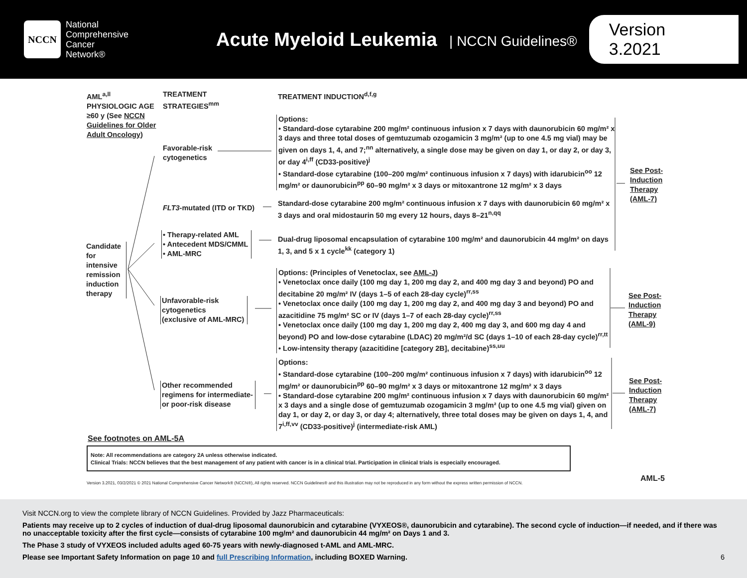NCCN
National
Comprehensive
Cancer
Network®
Acute Myeloid Leukemia | NCCN Guidelines®
Version 3.2021
AML<sup>a,ll</sup>
PHYSIOLOGIC AGE ≥60 y (See NCCN Guidelines for Older Adult Oncology)
TREATMENT
STRATEGIES<sup>mm</sup>
TREATMENT INDUCTION<sup>d,f,g</sup>
Candidate for intensive remission induction therapy
Favorable-risk
cytogenetics
FLT3-mutated (ITD or TKD)
• Therapy-related AML
• Antecedent MDS/CMML
• AML-MRC
Unfavorable-risk
cytogenetics
(exclusive of AML-MRC)
Other recommended
regimens for intermediate-
or poor-risk disease
Options:
• Standard-dose cytarabine 200 mg/m² continuous infusion x 7 days with daunorubicin 60 mg/m² x 3 days and three total doses of gemtuzumab ozogamicin 3 mg/m² (up to one 4.5 mg vial) may be given on days 1, 4, and 7;<sup>nn</sup> alternatively, a single dose may be given on day 1, or day 2, or day 3, or day 4<sup>i,ff</sup> (CD33-positive)<sup>j</sup>
• Standard-dose cytarabine (100–200 mg/m² continuous infusion x 7 days) with idarubicin<sup>oo</sup> 12 mg/m² or daunorubicin<sup>pp</sup> 60–90 mg/m² x 3 days or mitoxantrone 12 mg/m² x 3 days
Standard-dose cytarabine 200 mg/m² continuous infusion x 7 days with daunorubicin 60 mg/m² x 3 days and oral midostaurin 50 mg every 12 hours, days 8–21<sup>n,qq</sup>
Dual-drug liposomal encapsulation of cytarabine 100 mg/m² and daunorubicin 44 mg/m² on days 1, 3, and 5 x 1 cycle<sup>kk</sup> (category 1)
Options: (Principles of Venetoclax, see AML-J)
• Venetoclax once daily (100 mg day 1, 200 mg day 2, and 400 mg day 3 and beyond) PO and decitabine 20 mg/m² IV (days 1–5 of each 28-day cycle)<sup>rr,ss</sup>
• Venetoclax once daily (100 mg day 1, 200 mg day 2, and 400 mg day 3 and beyond) PO and azacitidine 75 mg/m² SC or IV (days 1–7 of each 28-day cycle)<sup>rr,ss</sup>
• Venetoclax once daily (100 mg day 1, 200 mg day 2, 400 mg day 3, and 600 mg day 4 and beyond) PO and low-dose cytarabine (LDAC) 20 mg/m²/d SC (days 1–10 of each 28-day cycle)<sup>rr,tt</sup>
• Low-intensity therapy (azacitidine [category 2B], decitabine)<sup>ss,uu</sup>
Options:
• Standard-dose cytarabine (100–200 mg/m² continuous infusion x 7 days) with idarubicin<sup>oo</sup> 12 mg/m² or daunorubicin<sup>pp</sup> 60–90 mg/m² x 3 days or mitoxantrone 12 mg/m² x 3 days
• Standard-dose cytarabine 200 mg/m² continuous infusion x 7 days with daunorubicin 60 mg/m² x 3 days and a single dose of gemtuzumab ozogamicin 3 mg/m² (up to one 4.5 mg vial) given on day 1, or day 2, or day 3, or day 4; alternatively, three total doses may be given on days 1, 4, and 7<sup>i,ff,vv</sup> (CD33-positive)<sup>j</sup> (intermediate-risk AML)
See Post-
Induction
Therapy
(AML-7)
See Post-
Induction
Therapy
(AML-9)
See Post-
Induction
Therapy
(AML-7)
See footnotes on AML-5A
Note: All recommendations are category 2A unless otherwise indicated.
Clinical Trials: NCCN believes that the best management of any patient with cancer is in a clinical trial. Participation in clinical trials is especially encouraged.
Version 3.2021, 03/2/2021 © 2021 National Comprehensive Cancer Network® (NCCN®), All rights reserved. NCCN Guidelines® and this illustration may not be reproduced in any form without the express written permission of NCCN.
AML-5
Visit NCCN.org to view the complete library of NCCN Guidelines. Provided by Jazz Pharmaceuticals:
Patients may receive up to 2 cycles of induction of dual-drug liposomal daunorubicin and cytarabine (VYXEOS®, daunorubicin and cytarabine). The second cycle of induction—if needed, and if there was no unacceptable toxicity after the first cycle—consists of cytarabine 100 mg/m² and daunorubicin 44 mg/m² on Days 1 and 3.
The Phase 3 study of VYXEOS included adults aged 60-75 years with newly-diagnosed t-AML and AML-MRC.
Please see Important Safety Information on page 10 and full Prescribing Information, including BOXED Warning. 6